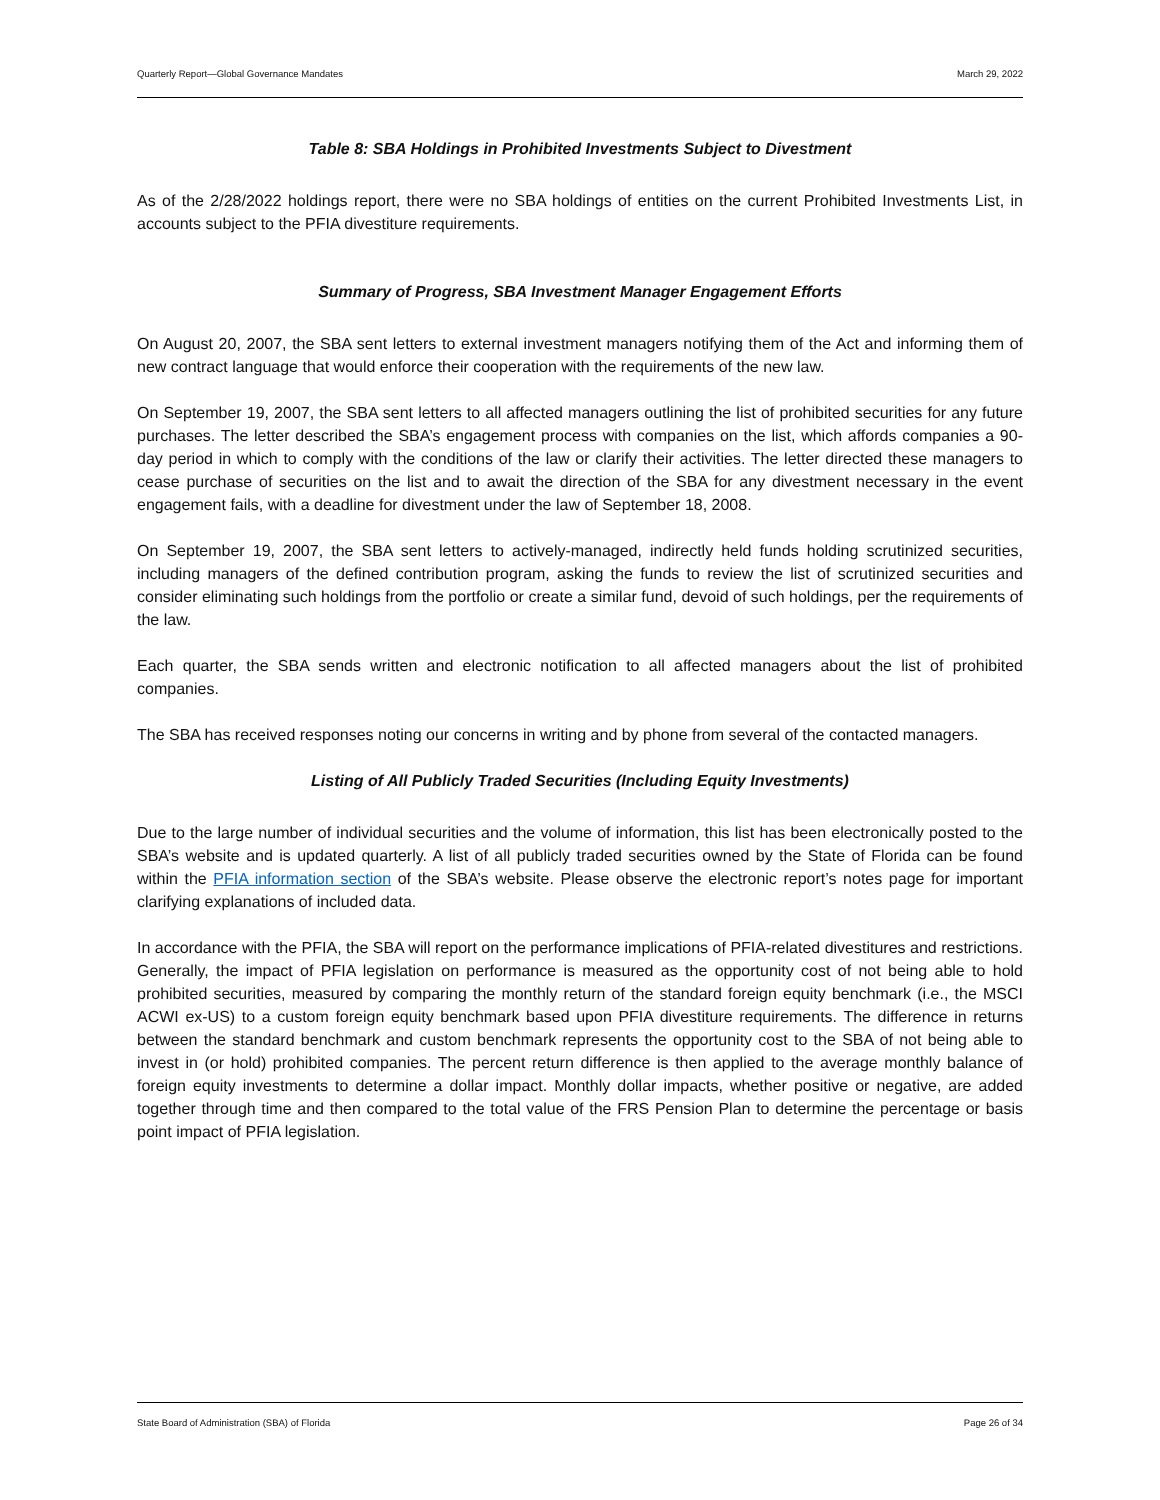Quarterly Report—Global Governance Mandates March 29, 2022
Table 8: SBA Holdings in Prohibited Investments Subject to Divestment
As of the 2/28/2022 holdings report, there were no SBA holdings of entities on the current Prohibited Investments List, in accounts subject to the PFIA divestiture requirements.
Summary of Progress, SBA Investment Manager Engagement Efforts
On August 20, 2007, the SBA sent letters to external investment managers notifying them of the Act and informing them of new contract language that would enforce their cooperation with the requirements of the new law.
On September 19, 2007, the SBA sent letters to all affected managers outlining the list of prohibited securities for any future purchases. The letter described the SBA’s engagement process with companies on the list, which affords companies a 90-day period in which to comply with the conditions of the law or clarify their activities. The letter directed these managers to cease purchase of securities on the list and to await the direction of the SBA for any divestment necessary in the event engagement fails, with a deadline for divestment under the law of September 18, 2008.
On September 19, 2007, the SBA sent letters to actively-managed, indirectly held funds holding scrutinized securities, including managers of the defined contribution program, asking the funds to review the list of scrutinized securities and consider eliminating such holdings from the portfolio or create a similar fund, devoid of such holdings, per the requirements of the law.
Each quarter, the SBA sends written and electronic notification to all affected managers about the list of prohibited companies.
The SBA has received responses noting our concerns in writing and by phone from several of the contacted managers.
Listing of All Publicly Traded Securities (Including Equity Investments)
Due to the large number of individual securities and the volume of information, this list has been electronically posted to the SBA’s website and is updated quarterly. A list of all publicly traded securities owned by the State of Florida can be found within the PFIA information section of the SBA’s website. Please observe the electronic report’s notes page for important clarifying explanations of included data.
In accordance with the PFIA, the SBA will report on the performance implications of PFIA-related divestitures and restrictions. Generally, the impact of PFIA legislation on performance is measured as the opportunity cost of not being able to hold prohibited securities, measured by comparing the monthly return of the standard foreign equity benchmark (i.e., the MSCI ACWI ex-US) to a custom foreign equity benchmark based upon PFIA divestiture requirements. The difference in returns between the standard benchmark and custom benchmark represents the opportunity cost to the SBA of not being able to invest in (or hold) prohibited companies. The percent return difference is then applied to the average monthly balance of foreign equity investments to determine a dollar impact. Monthly dollar impacts, whether positive or negative, are added together through time and then compared to the total value of the FRS Pension Plan to determine the percentage or basis point impact of PFIA legislation.
State Board of Administration (SBA) of Florida Page 26 of 34